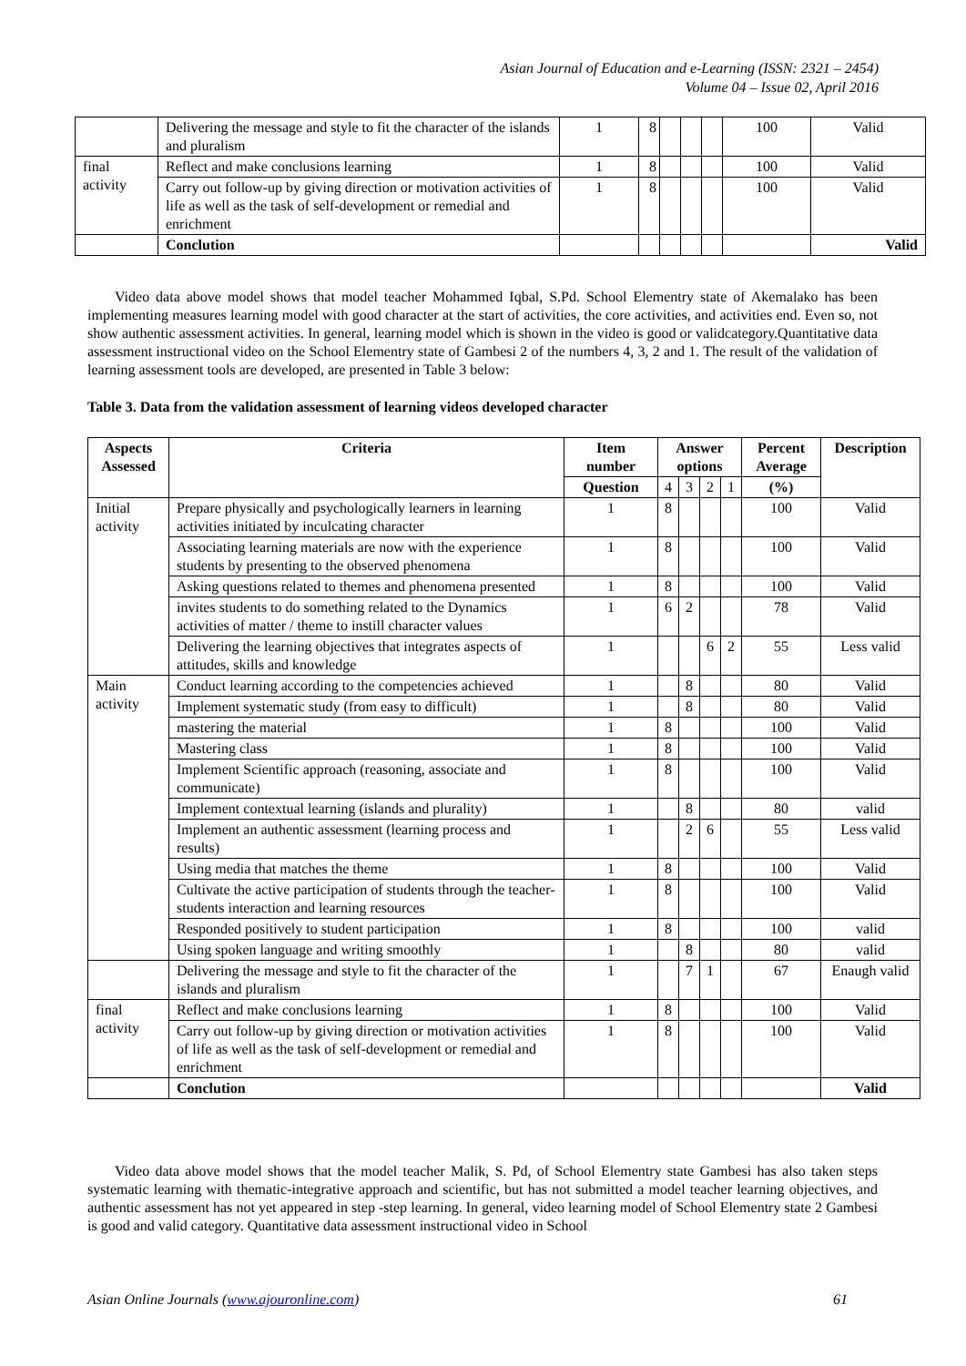Asian Journal of Education and e-Learning (ISSN: 2321 – 2454)
Volume 04 – Issue 02, April 2016
| | Delivering the message and style to fit the character of the islands and pluralism | 1 | 8 | | | | 100 | Valid |
| final activity | Reflect and make conclusions learning | 1 | 8 | | | | 100 | Valid |
| | Carry out follow-up by giving direction or motivation activities of life as well as the task of self-development or remedial and enrichment | 1 | 8 | | | | 100 | Valid |
| | Conclution | | | | | | | Valid |
Video data above model shows that model teacher Mohammed Iqbal, S.Pd. School Elementry state of Akemalako has been implementing measures learning model with good character at the start of activities, the core activities, and activities end. Even so, not show authentic assessment activities. In general, learning model which is shown in the video is good or validcategory.Quantitative data assessment instructional video on the School Elementry state of Gambesi 2 of the numbers 4, 3, 2 and 1. The result of the validation of learning assessment tools are developed, are presented in Table 3 below:
Table 3. Data from the validation assessment of learning videos developed character
| Aspects Assessed | Criteria | Item number | Answer options | | | | Percent Average | Description |
| --- | --- | --- | --- | --- | --- | --- | --- | --- |
| | | Question | 4 | 3 | 2 | 1 | (%) | |
| Initial activity | Prepare physically and psychologically learners in learning activities initiated by inculcating character | 1 | 8 | | | | 100 | Valid |
| | Associating learning materials are now with the experience students by presenting to the observed phenomena | 1 | 8 | | | | 100 | Valid |
| | Asking questions related to themes and phenomena presented | 1 | 8 | | | | 100 | Valid |
| | invites students to do something related to the Dynamics activities of matter / theme to instill character values | 1 | 6 | 2 | | | 78 | Valid |
| | Delivering the learning objectives that integrates aspects of attitudes, skills and knowledge | 1 | | | 6 | 2 | 55 | Less valid |
| Main activity | Conduct learning according to the competencies achieved | 1 | | 8 | | | 80 | Valid |
| | Implement systematic study (from easy to difficult) | 1 | | 8 | | | 80 | Valid |
| | mastering the material | 1 | 8 | | | | 100 | Valid |
| | Mastering class | 1 | 8 | | | | 100 | Valid |
| | Implement Scientific approach (reasoning, associate and communicate) | 1 | 8 | | | | 100 | Valid |
| | Implement contextual learning (islands and plurality) | 1 | | 8 | | | 80 | valid |
| | Implement an authentic assessment (learning process and results) | 1 | | 2 | 6 | | 55 | Less valid |
| | Using media that matches the theme | 1 | 8 | | | | 100 | Valid |
| | Cultivate the active participation of students through the teacher-students interaction and learning resources | 1 | 8 | | | | 100 | Valid |
| | Responded positively to student participation | 1 | 8 | | | | 100 | valid |
| | Using spoken language and writing smoothly | 1 | | 8 | | | 80 | valid |
| | Delivering the message and style to fit the character of the islands and pluralism | 1 | | 7 | 1 | | 67 | Enaugh valid |
| final activity | Reflect and make conclusions learning | 1 | 8 | | | | 100 | Valid |
| | Carry out follow-up by giving direction or motivation activities of life as well as the task of self-development or remedial and enrichment | 1 | 8 | | | | 100 | Valid |
| | Conclution | | | | | | | Valid |
Video data above model shows that the model teacher Malik, S. Pd, of School Elementry state Gambesi has also taken steps systematic learning with thematic-integrative approach and scientific, but has not submitted a model teacher learning objectives, and authentic assessment has not yet appeared in step -step learning. In general, video learning model of School Elementry state 2 Gambesi is good and valid category. Quantitative data assessment instructional video in School
Asian Online Journals (www.ajouronline.com) 61